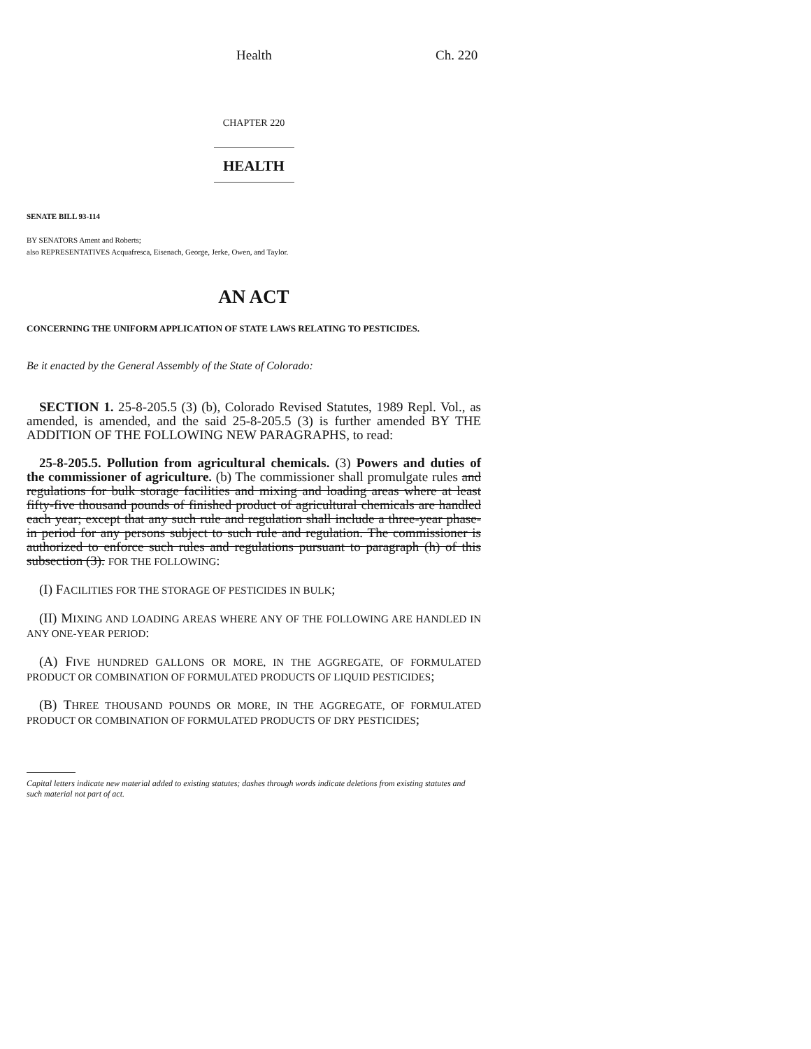Health Ch. 220
CHAPTER 220
HEALTH
SENATE BILL 93-114
BY SENATORS Ament and Roberts;
also REPRESENTATIVES Acquafresca, Eisenach, George, Jerke, Owen, and Taylor.
AN ACT
CONCERNING THE UNIFORM APPLICATION OF STATE LAWS RELATING TO PESTICIDES.
Be it enacted by the General Assembly of the State of Colorado:
SECTION 1. 25-8-205.5 (3) (b), Colorado Revised Statutes, 1989 Repl. Vol., as amended, is amended, and the said 25-8-205.5 (3) is further amended BY THE ADDITION OF THE FOLLOWING NEW PARAGRAPHS, to read:
25-8-205.5. Pollution from agricultural chemicals. (3) Powers and duties of the commissioner of agriculture. (b) The commissioner shall promulgate rules and regulations for bulk storage facilities and mixing and loading areas where at least fifty-five thousand pounds of finished product of agricultural chemicals are handled each year; except that any such rule and regulation shall include a three-year phase-in period for any persons subject to such rule and regulation. The commissioner is authorized to enforce such rules and regulations pursuant to paragraph (h) of this subsection (3). FOR THE FOLLOWING:
(I) FACILITIES FOR THE STORAGE OF PESTICIDES IN BULK;
(II) MIXING AND LOADING AREAS WHERE ANY OF THE FOLLOWING ARE HANDLED IN ANY ONE-YEAR PERIOD:
(A) FIVE HUNDRED GALLONS OR MORE, IN THE AGGREGATE, OF FORMULATED PRODUCT OR COMBINATION OF FORMULATED PRODUCTS OF LIQUID PESTICIDES;
(B) THREE THOUSAND POUNDS OR MORE, IN THE AGGREGATE, OF FORMULATED PRODUCT OR COMBINATION OF FORMULATED PRODUCTS OF DRY PESTICIDES;
Capital letters indicate new material added to existing statutes; dashes through words indicate deletions from existing statutes and such material not part of act.